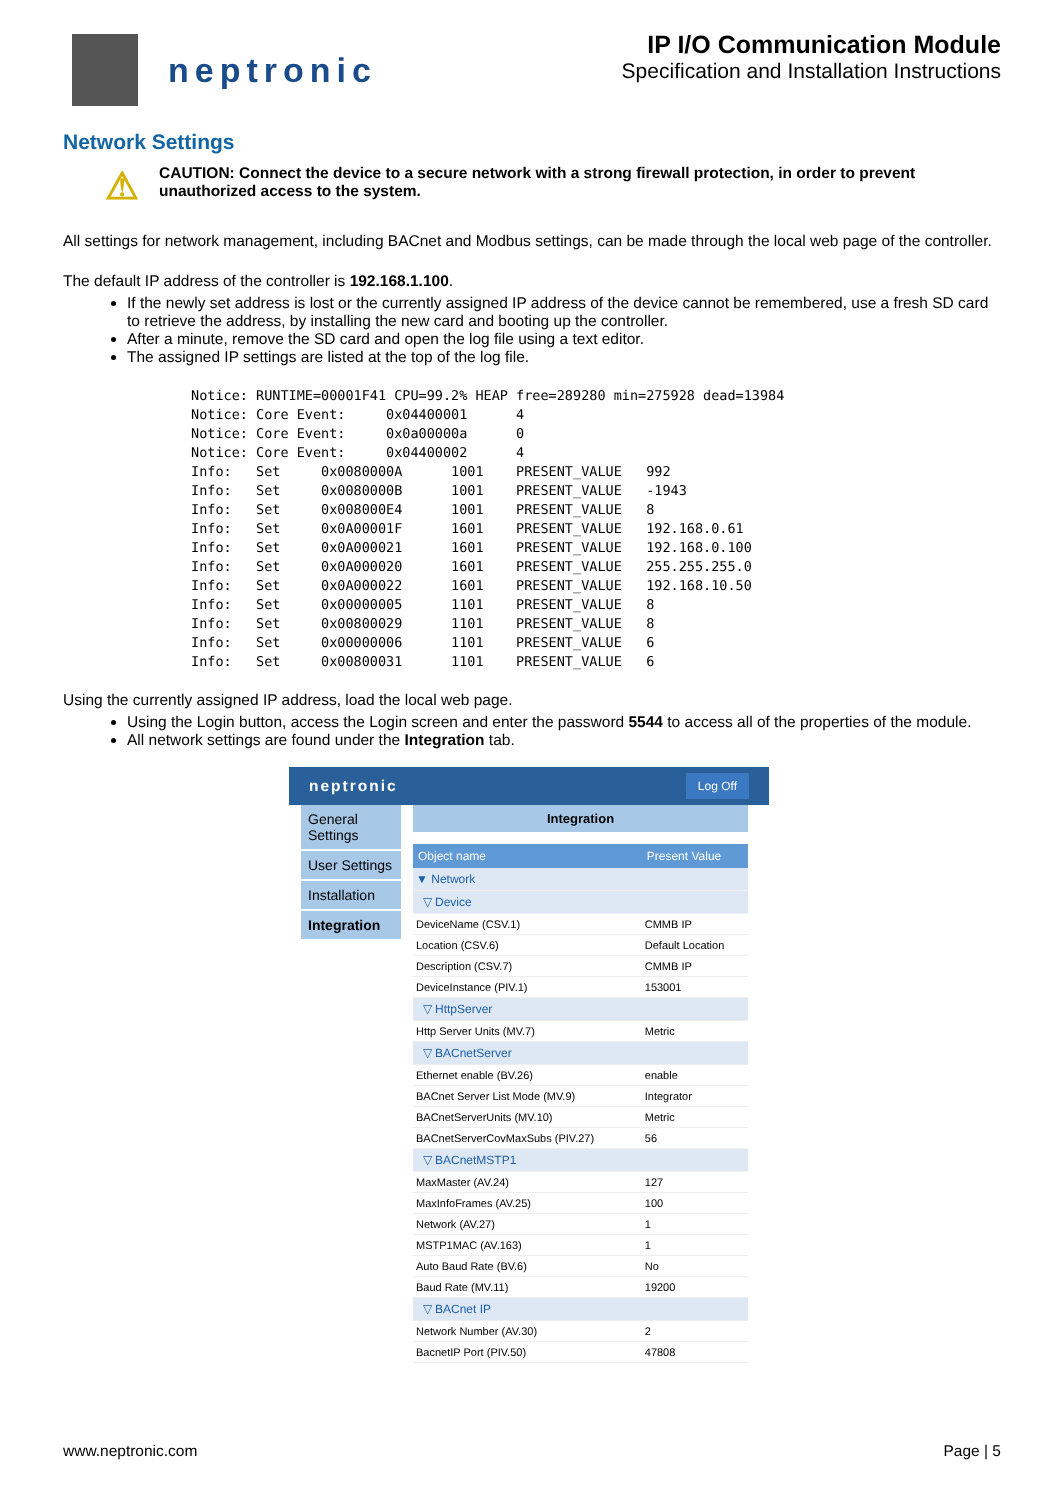neptronic
IP I/O Communication Module
Specification and Installation Instructions
Network Settings
⚠
CAUTION: Connect the device to a secure network with a strong firewall protection, in order to prevent unauthorized access to the system.
All settings for network management, including BACnet and Modbus settings, can be made through the local web page of the controller.
The default IP address of the controller is 192.168.1.100.
If the newly set address is lost or the currently assigned IP address of the device cannot be remembered, use a fresh SD card to retrieve the address, by installing the new card and booting up the controller.
After a minute, remove the SD card and open the log file using a text editor.
The assigned IP settings are listed at the top of the log file.
Notice: RUNTIME=00001F41 CPU=99.2% HEAP free=289280 min=275928 dead=13984
Notice: Core Event:     0x04400001      4
Notice: Core Event:     0x0a00000a      0
Notice: Core Event:     0x04400002      4
Info:   Set     0x0080000A      1001    PRESENT_VALUE   992
Info:   Set     0x0080000B      1001    PRESENT_VALUE   -1943
Info:   Set     0x008000E4      1001    PRESENT_VALUE   8
Info:   Set     0x0A00001F      1601    PRESENT_VALUE   192.168.0.61
Info:   Set     0x0A000021      1601    PRESENT_VALUE   192.168.0.100
Info:   Set     0x0A000020      1601    PRESENT_VALUE   255.255.255.0
Info:   Set     0x0A000022      1601    PRESENT_VALUE   192.168.10.50
Info:   Set     0x00000005      1101    PRESENT_VALUE   8
Info:   Set     0x00800029      1101    PRESENT_VALUE   8
Info:   Set     0x00000006      1101    PRESENT_VALUE   6
Info:   Set     0x00800031      1101    PRESENT_VALUE   6
Using the currently assigned IP address, load the local web page.
Using the Login button, access the Login screen and enter the password 5544 to access all of the properties of the module.
All network settings are found under the Integration tab.
neptronic Log Off
General Settings
User Settings
Installation
Integration
Integration
| Object name | Present Value |
| --- | --- |
| ▼ Network | |
| ▽ Device | |
| DeviceName (CSV.1) | CMMB IP |
| Location (CSV.6) | Default Location |
| Description (CSV.7) | CMMB IP |
| DeviceInstance (PIV.1) | 153001 |
| ▽ HttpServer | |
| Http Server Units (MV.7) | Metric |
| ▽ BACnetServer | |
| Ethernet enable (BV.26) | enable |
| BACnet Server List Mode (MV.9) | Integrator |
| BACnetServerUnits (MV.10) | Metric |
| BACnetServerCovMaxSubs (PIV.27) | 56 |
| ▽ BACnetMSTP1 | |
| MaxMaster (AV.24) | 127 |
| MaxInfoFrames (AV.25) | 100 |
| Network (AV.27) | 1 |
| MSTP1MAC (AV.163) | 1 |
| Auto Baud Rate (BV.6) | No |
| Baud Rate (MV.11) | 19200 |
| ▽ BACnet IP | |
| Network Number (AV.30) | 2 |
| BacnetIP Port (PIV.50) | 47808 |
www.neptronic.com Page | 5